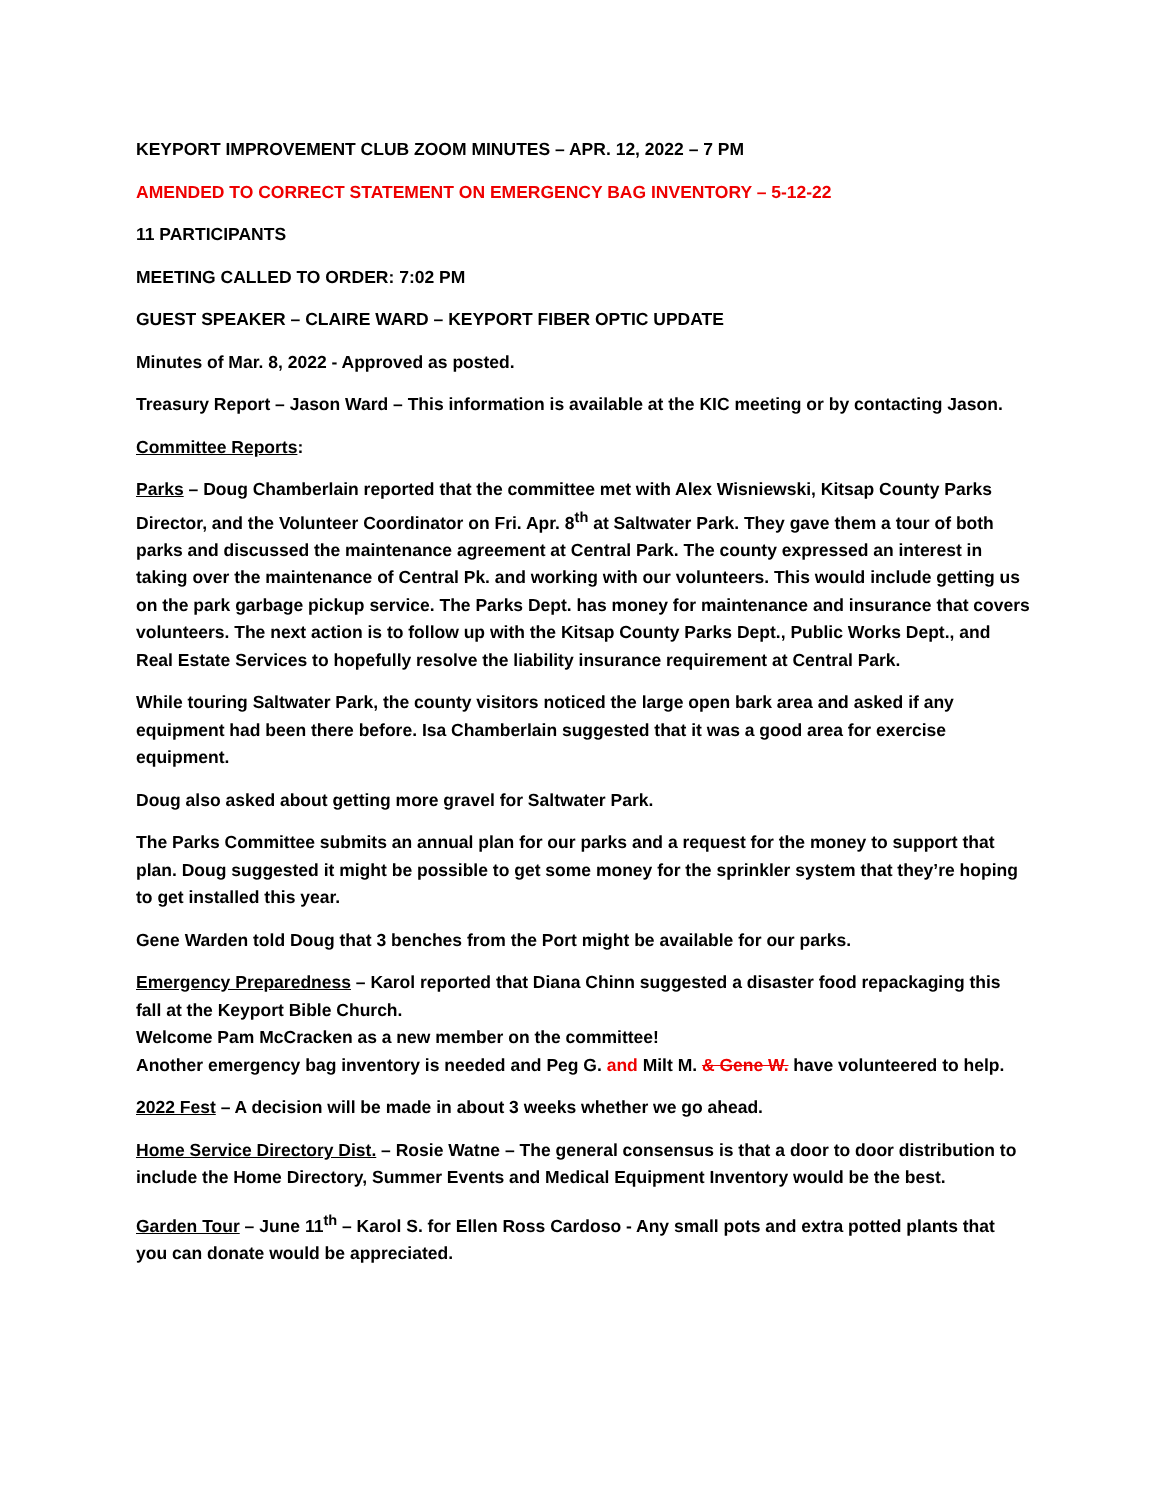KEYPORT IMPROVEMENT CLUB ZOOM MINUTES – APR. 12, 2022 – 7 PM
AMENDED TO CORRECT STATEMENT ON EMERGENCY BAG INVENTORY – 5-12-22
11 PARTICIPANTS
MEETING CALLED TO ORDER: 7:02 PM
GUEST SPEAKER – CLAIRE WARD – KEYPORT FIBER OPTIC UPDATE
Minutes of Mar. 8, 2022 - Approved as posted.
Treasury Report – Jason Ward – This information is available at the KIC meeting or by contacting Jason.
Committee Reports:
Parks – Doug Chamberlain reported that the committee met with Alex Wisniewski, Kitsap County Parks Director, and the Volunteer Coordinator on Fri. Apr. 8<sup>th</sup> at Saltwater Park. They gave them a tour of both parks and discussed the maintenance agreement at Central Park. The county expressed an interest in taking over the maintenance of Central Pk. and working with our volunteers. This would include getting us on the park garbage pickup service. The Parks Dept. has money for maintenance and insurance that covers volunteers. The next action is to follow up with the Kitsap County Parks Dept., Public Works Dept., and Real Estate Services to hopefully resolve the liability insurance requirement at Central Park.
While touring Saltwater Park, the county visitors noticed the large open bark area and asked if any equipment had been there before. Isa Chamberlain suggested that it was a good area for exercise equipment.
Doug also asked about getting more gravel for Saltwater Park.
The Parks Committee submits an annual plan for our parks and a request for the money to support that plan. Doug suggested it might be possible to get some money for the sprinkler system that they’re hoping to get installed this year.
Gene Warden told Doug that 3 benches from the Port might be available for our parks.
Emergency Preparedness – Karol reported that Diana Chinn suggested a disaster food repackaging this fall at the Keyport Bible Church.
Welcome Pam McCracken as a new member on the committee!
Another emergency bag inventory is needed and Peg G. and Milt M. & Gene W. have volunteered to help.
2022 Fest – A decision will be made in about 3 weeks whether we go ahead.
Home Service Directory Dist. – Rosie Watne – The general consensus is that a door to door distribution to include the Home Directory, Summer Events and Medical Equipment Inventory would be the best.
Garden Tour – June 11<sup>th</sup> – Karol S. for Ellen Ross Cardoso - Any small pots and extra potted plants that you can donate would be appreciated.